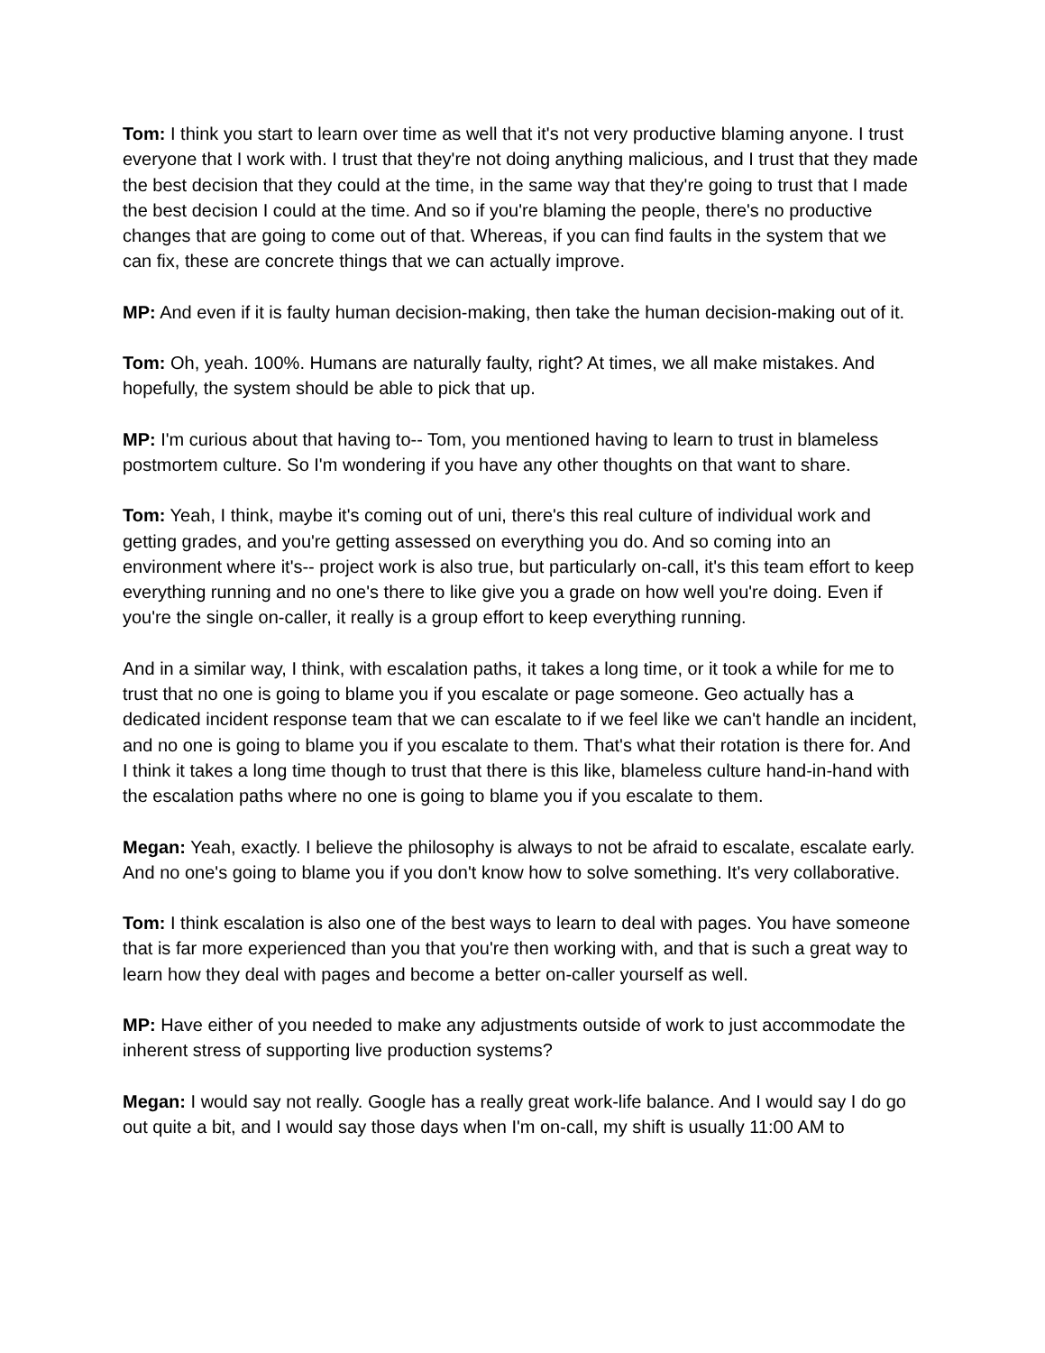Tom: I think you start to learn over time as well that it's not very productive blaming anyone. I trust everyone that I work with. I trust that they're not doing anything malicious, and I trust that they made the best decision that they could at the time, in the same way that they're going to trust that I made the best decision I could at the time. And so if you're blaming the people, there's no productive changes that are going to come out of that. Whereas, if you can find faults in the system that we can fix, these are concrete things that we can actually improve.
MP: And even if it is faulty human decision-making, then take the human decision-making out of it.
Tom: Oh, yeah. 100%. Humans are naturally faulty, right? At times, we all make mistakes. And hopefully, the system should be able to pick that up.
MP: I'm curious about that having to-- Tom, you mentioned having to learn to trust in blameless postmortem culture. So I'm wondering if you have any other thoughts on that want to share.
Tom: Yeah, I think, maybe it's coming out of uni, there's this real culture of individual work and getting grades, and you're getting assessed on everything you do. And so coming into an environment where it's-- project work is also true, but particularly on-call, it's this team effort to keep everything running and no one's there to like give you a grade on how well you're doing. Even if you're the single on-caller, it really is a group effort to keep everything running.
And in a similar way, I think, with escalation paths, it takes a long time, or it took a while for me to trust that no one is going to blame you if you escalate or page someone. Geo actually has a dedicated incident response team that we can escalate to if we feel like we can't handle an incident, and no one is going to blame you if you escalate to them. That's what their rotation is there for. And I think it takes a long time though to trust that there is this like, blameless culture hand-in-hand with the escalation paths where no one is going to blame you if you escalate to them.
Megan: Yeah, exactly. I believe the philosophy is always to not be afraid to escalate, escalate early. And no one's going to blame you if you don't know how to solve something. It's very collaborative.
Tom: I think escalation is also one of the best ways to learn to deal with pages. You have someone that is far more experienced than you that you're then working with, and that is such a great way to learn how they deal with pages and become a better on-caller yourself as well.
MP: Have either of you needed to make any adjustments outside of work to just accommodate the inherent stress of supporting live production systems?
Megan: I would say not really. Google has a really great work-life balance. And I would say I do go out quite a bit, and I would say those days when I'm on-call, my shift is usually 11:00 AM to